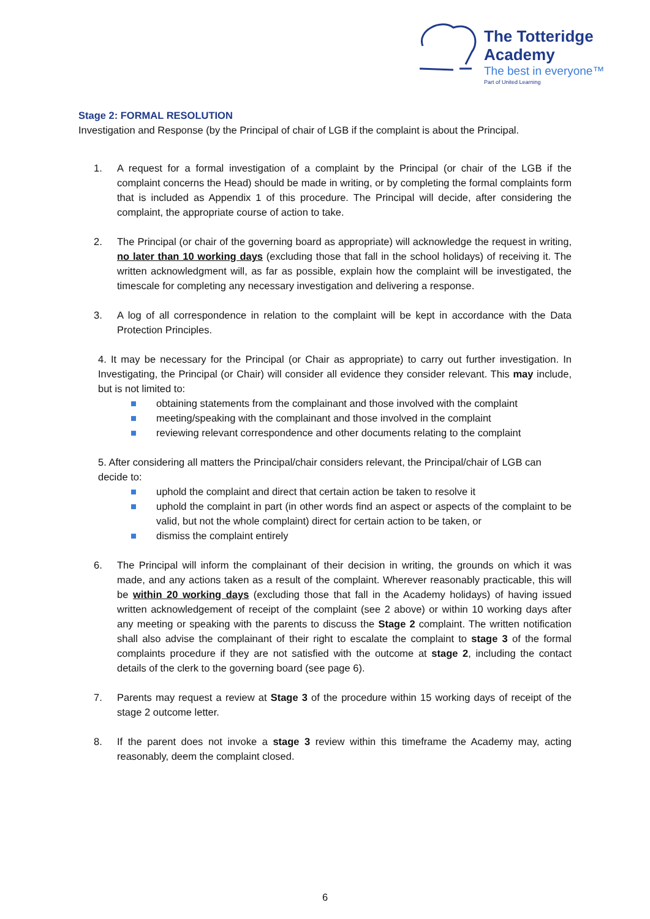The Totteridge Academy
The best in everyone™
Part of United Learning
Stage 2: FORMAL RESOLUTION
Investigation and Response (by the Principal of chair of LGB if the complaint is about the Principal.
1. A request for a formal investigation of a complaint by the Principal (or chair of the LGB if the complaint concerns the Head) should be made in writing, or by completing the formal complaints form that is included as Appendix 1 of this procedure. The Principal will decide, after considering the complaint, the appropriate course of action to take.
2. The Principal (or chair of the governing board as appropriate) will acknowledge the request in writing, no later than 10 working days (excluding those that fall in the school holidays) of receiving it. The written acknowledgment will, as far as possible, explain how the complaint will be investigated, the timescale for completing any necessary investigation and delivering a response.
3. A log of all correspondence in relation to the complaint will be kept in accordance with the Data Protection Principles.
4. It may be necessary for the Principal (or Chair as appropriate) to carry out further investigation. In Investigating, the Principal (or Chair) will consider all evidence they consider relevant. This may include, but is not limited to:
■ obtaining statements from the complainant and those involved with the complaint
■ meeting/speaking with the complainant and those involved in the complaint
■ reviewing relevant correspondence and other documents relating to the complaint
5. After considering all matters the Principal/chair considers relevant, the Principal/chair of LGB can decide to:
■ uphold the complaint and direct that certain action be taken to resolve it
■ uphold the complaint in part (in other words find an aspect or aspects of the complaint to be valid, but not the whole complaint) direct for certain action to be taken, or
■ dismiss the complaint entirely
6. The Principal will inform the complainant of their decision in writing, the grounds on which it was made, and any actions taken as a result of the complaint. Wherever reasonably practicable, this will be within 20 working days (excluding those that fall in the Academy holidays) of having issued written acknowledgement of receipt of the complaint (see 2 above) or within 10 working days after any meeting or speaking with the parents to discuss the Stage 2 complaint. The written notification shall also advise the complainant of their right to escalate the complaint to stage 3 of the formal complaints procedure if they are not satisfied with the outcome at stage 2, including the contact details of the clerk to the governing board (see page 6).
7. Parents may request a review at Stage 3 of the procedure within 15 working days of receipt of the stage 2 outcome letter.
8. If the parent does not invoke a stage 3 review within this timeframe the Academy may, acting reasonably, deem the complaint closed.
6